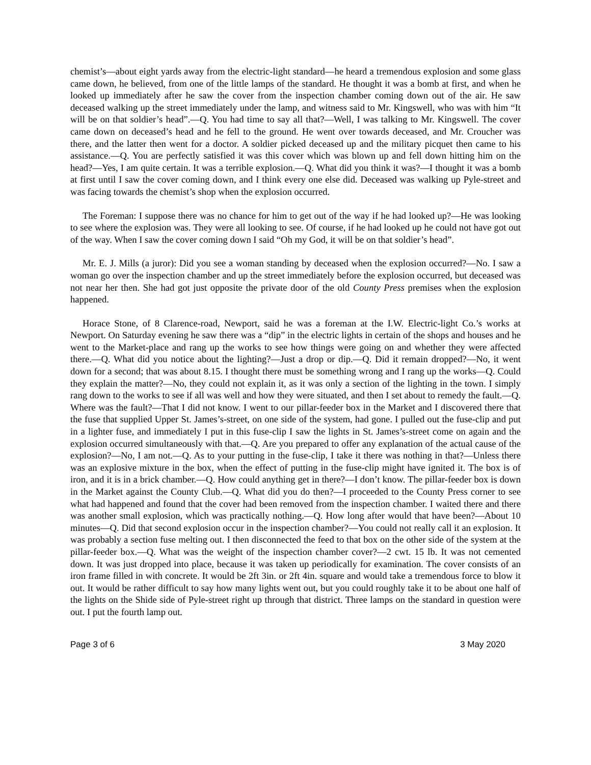chemist’s—about eight yards away from the electric-light standard—he heard a tremendous explosion and some glass came down, he believed, from one of the little lamps of the standard. He thought it was a bomb at first, and when he looked up immediately after he saw the cover from the inspection chamber coming down out of the air. He saw deceased walking up the street immediately under the lamp, and witness said to Mr. Kingswell, who was with him “It will be on that soldier’s head”.—Q. You had time to say all that?—Well, I was talking to Mr. Kingswell. The cover came down on deceased’s head and he fell to the ground. He went over towards deceased, and Mr. Croucher was there, and the latter then went for a doctor. A soldier picked deceased up and the military picquet then came to his assistance.—Q. You are perfectly satisfied it was this cover which was blown up and fell down hitting him on the head?—Yes, I am quite certain. It was a terrible explosion.—Q. What did you think it was?—I thought it was a bomb at first until I saw the cover coming down, and I think every one else did. Deceased was walking up Pyle-street and was facing towards the chemist’s shop when the explosion occurred.
The Foreman: I suppose there was no chance for him to get out of the way if he had looked up?—He was looking to see where the explosion was. They were all looking to see. Of course, if he had looked up he could not have got out of the way. When I saw the cover coming down I said “Oh my God, it will be on that soldier’s head”.
Mr. E. J. Mills (a juror): Did you see a woman standing by deceased when the explosion occurred?—No. I saw a woman go over the inspection chamber and up the street immediately before the explosion occurred, but deceased was not near her then. She had got just opposite the private door of the old County Press premises when the explosion happened.
Horace Stone, of 8 Clarence-road, Newport, said he was a foreman at the I.W. Electric-light Co.’s works at Newport. On Saturday evening he saw there was a “dip” in the electric lights in certain of the shops and houses and he went to the Market-place and rang up the works to see how things were going on and whether they were affected there.—Q. What did you notice about the lighting?—Just a drop or dip.—Q. Did it remain dropped?—No, it went down for a second; that was about 8.15. I thought there must be something wrong and I rang up the works—Q. Could they explain the matter?—No, they could not explain it, as it was only a section of the lighting in the town. I simply rang down to the works to see if all was well and how they were situated, and then I set about to remedy the fault.—Q. Where was the fault?—That I did not know. I went to our pillar-feeder box in the Market and I discovered there that the fuse that supplied Upper St. James’s-street, on one side of the system, had gone. I pulled out the fuse-clip and put in a lighter fuse, and immediately I put in this fuse-clip I saw the lights in St. James’s-street come on again and the explosion occurred simultaneously with that.—Q. Are you prepared to offer any explanation of the actual cause of the explosion?—No, I am not.—Q. As to your putting in the fuse-clip, I take it there was nothing in that?—Unless there was an explosive mixture in the box, when the effect of putting in the fuse-clip might have ignited it. The box is of iron, and it is in a brick chamber.—Q. How could anything get in there?—I don’t know. The pillar-feeder box is down in the Market against the County Club.—Q. What did you do then?—I proceeded to the County Press corner to see what had happened and found that the cover had been removed from the inspection chamber. I waited there and there was another small explosion, which was practically nothing.—Q. How long after would that have been?—About 10 minutes—Q. Did that second explosion occur in the inspection chamber?—You could not really call it an explosion. It was probably a section fuse melting out. I then disconnected the feed to that box on the other side of the system at the pillar-feeder box.—Q. What was the weight of the inspection chamber cover?—2 cwt. 15 lb. It was not cemented down. It was just dropped into place, because it was taken up periodically for examination. The cover consists of an iron frame filled in with concrete. It would be 2ft 3in. or 2ft 4in. square and would take a tremendous force to blow it out. It would be rather difficult to say how many lights went out, but you could roughly take it to be about one half of the lights on the Shide side of Pyle-street right up through that district. Three lamps on the standard in question were out. I put the fourth lamp out.
Page 3 of 6 3 May 2020